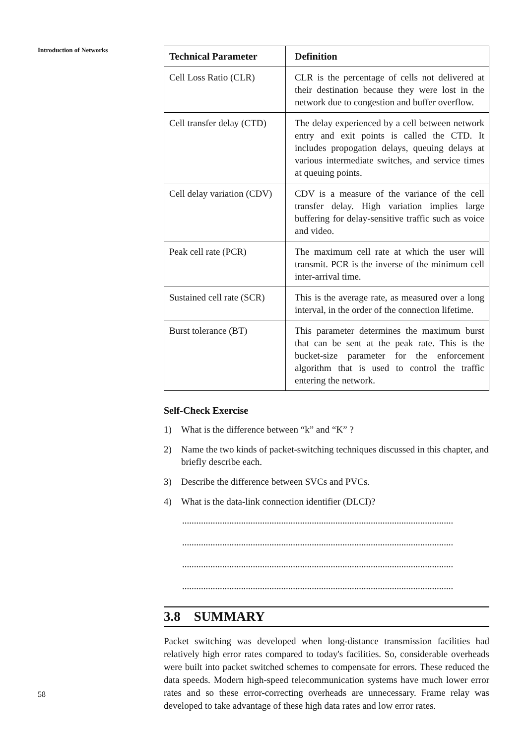Introduction of Networks
58
| Technical Parameter | Definition |
| --- | --- |
| Cell Loss Ratio (CLR) | CLR is the percentage of cells not delivered at their destination because they were lost in the network due to congestion and buffer overflow. |
| Cell transfer delay (CTD) | The delay experienced by a cell between network entry and exit points is called the CTD. It includes propogation delays, queuing delays at various intermediate switches, and service times at queuing points. |
| Cell delay variation (CDV) | CDV is a measure of the variance of the cell transfer delay. High variation implies large buffering for delay-sensitive traffic such as voice and video. |
| Peak cell rate (PCR) | The maximum cell rate at which the user will transmit. PCR is the inverse of the minimum cell inter-arrival time. |
| Sustained cell rate (SCR) | This is the average rate, as measured over a long interval, in the order of the connection lifetime. |
| Burst tolerance (BT) | This parameter determines the maximum burst that can be sent at the peak rate. This is the bucket-size parameter for the enforcement algorithm that is used to control the traffic entering the network. |
Self-Check Exercise
1) What is the difference between “k” and “K” ?
2) Name the two kinds of packet-switching techniques discussed in this chapter, and briefly describe each.
3) Describe the difference between SVCs and PVCs.
4) What is the data-link connection identifier (DLCI)?
...................................................................................................................
...................................................................................................................
...................................................................................................................
...................................................................................................................
3.8 SUMMARY
Packet switching was developed when long-distance transmission facilities had relatively high error rates compared to today's facilities. So, considerable overheads were built into packet switched schemes to compensate for errors. These reduced the data speeds. Modern high-speed telecommunication systems have much lower error rates and so these error-correcting overheads are unnecessary. Frame relay was developed to take advantage of these high data rates and low error rates.